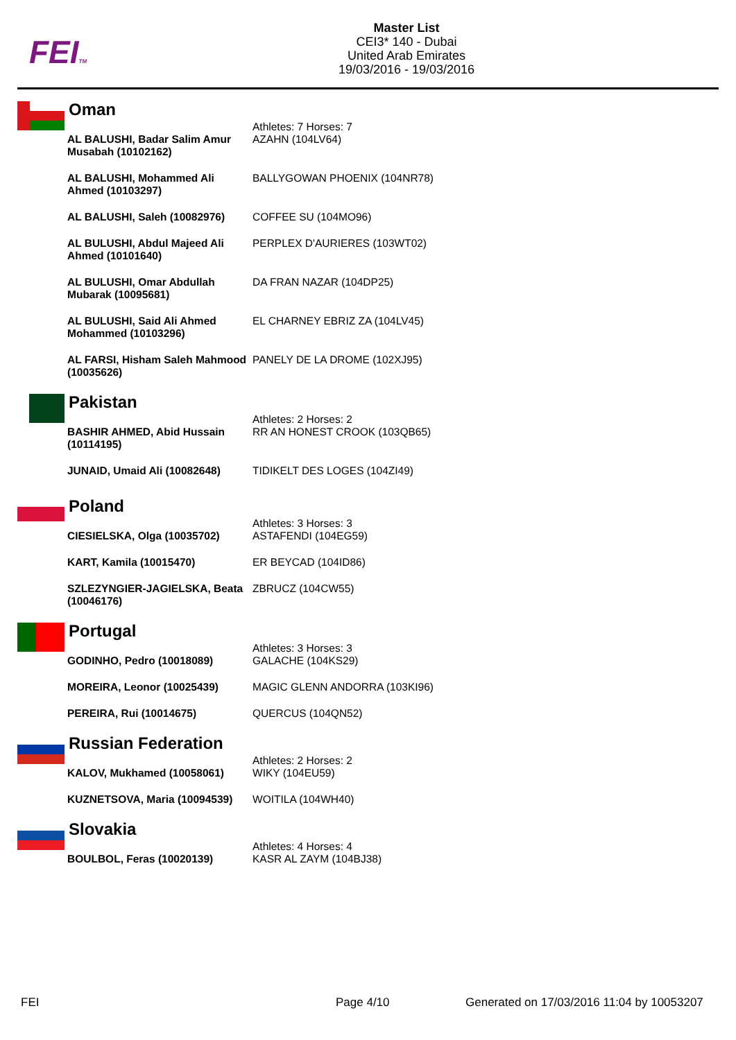FEITM
Master List
CEI3* 140 - Dubai
United Arab Emirates
19/03/2016 - 19/03/2016
Oman
| | Athletes: 7 Horses: 7 |
| AL BALUSHI, Badar Salim Amur Musabah (10102162) | AZAHN (104LV64) |
| AL BALUSHI, Mohammed Ali Ahmed (10103297) | BALLYGOWAN PHOENIX (104NR78) |
| AL BALUSHI, Saleh (10082976) | COFFEE SU (104MO96) |
| AL BULUSHI, Abdul Majeed Ali Ahmed (10101640) | PERPLEX D'AURIERES (103WT02) |
| AL BULUSHI, Omar Abdullah Mubarak (10095681) | DA FRAN NAZAR (104DP25) |
| AL BULUSHI, Said Ali Ahmed Mohammed (10103296) | EL CHARNEY EBRIZ ZA (104LV45) |
| AL FARSI, Hisham Saleh Mahmood (10035626) | PANELY DE LA DROME (102XJ95) |
Pakistan
| | Athletes: 2 Horses: 2 |
| BASHIR AHMED, Abid Hussain (10114195) | RR AN HONEST CROOK (103QB65) |
| JUNAID, Umaid Ali (10082648) | TIDIKELT DES LOGES (104ZI49) |
Poland
| | Athletes: 3 Horses: 3 |
| CIESIELSKA, Olga (10035702) | ASTAFENDI (104EG59) |
| KART, Kamila (10015470) | ER BEYCAD (104ID86) |
| SZLEZYNGIER-JAGIELSKA, Beata (10046176) | ZBRUCZ (104CW55) |
Portugal
| | Athletes: 3 Horses: 3 |
| GODINHO, Pedro (10018089) | GALACHE (104KS29) |
| MOREIRA, Leonor (10025439) | MAGIC GLENN ANDORRA (103KI96) |
| PEREIRA, Rui (10014675) | QUERCUS (104QN52) |
Russian Federation
| | Athletes: 2 Horses: 2 |
| KALOV, Mukhamed (10058061) | WIKY (104EU59) |
| KUZNETSOVA, Maria (10094539) | WOITILA (104WH40) |
Slovakia
| | Athletes: 4 Horses: 4 |
| BOULBOL, Feras (10020139) | KASR AL ZAYM (104BJ38) |
FEI Page 4/10
Generated on 17/03/2016 11:04 by 10053207